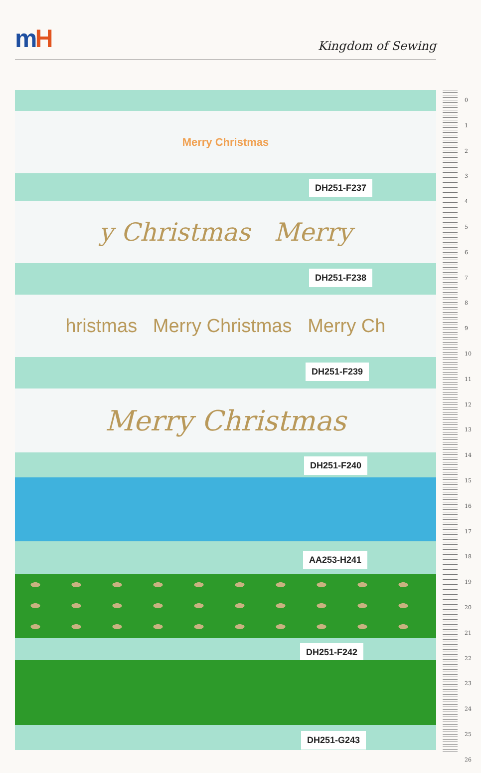mH
Kingdom of Sewing
Merry Christmas
DH251-F237
y Christmas Merry
DH251-F238
hristmas Merry Christmas Merry Ch
DH251-F239
Merry Christmas
DH251-F240
AA253-H241
DH251-F242
DH251-G243
0
1
2
3
4
5
6
7
8
9
10
11
12
13
14
15
16
17
18
19
20
21
22
23
24
25
26